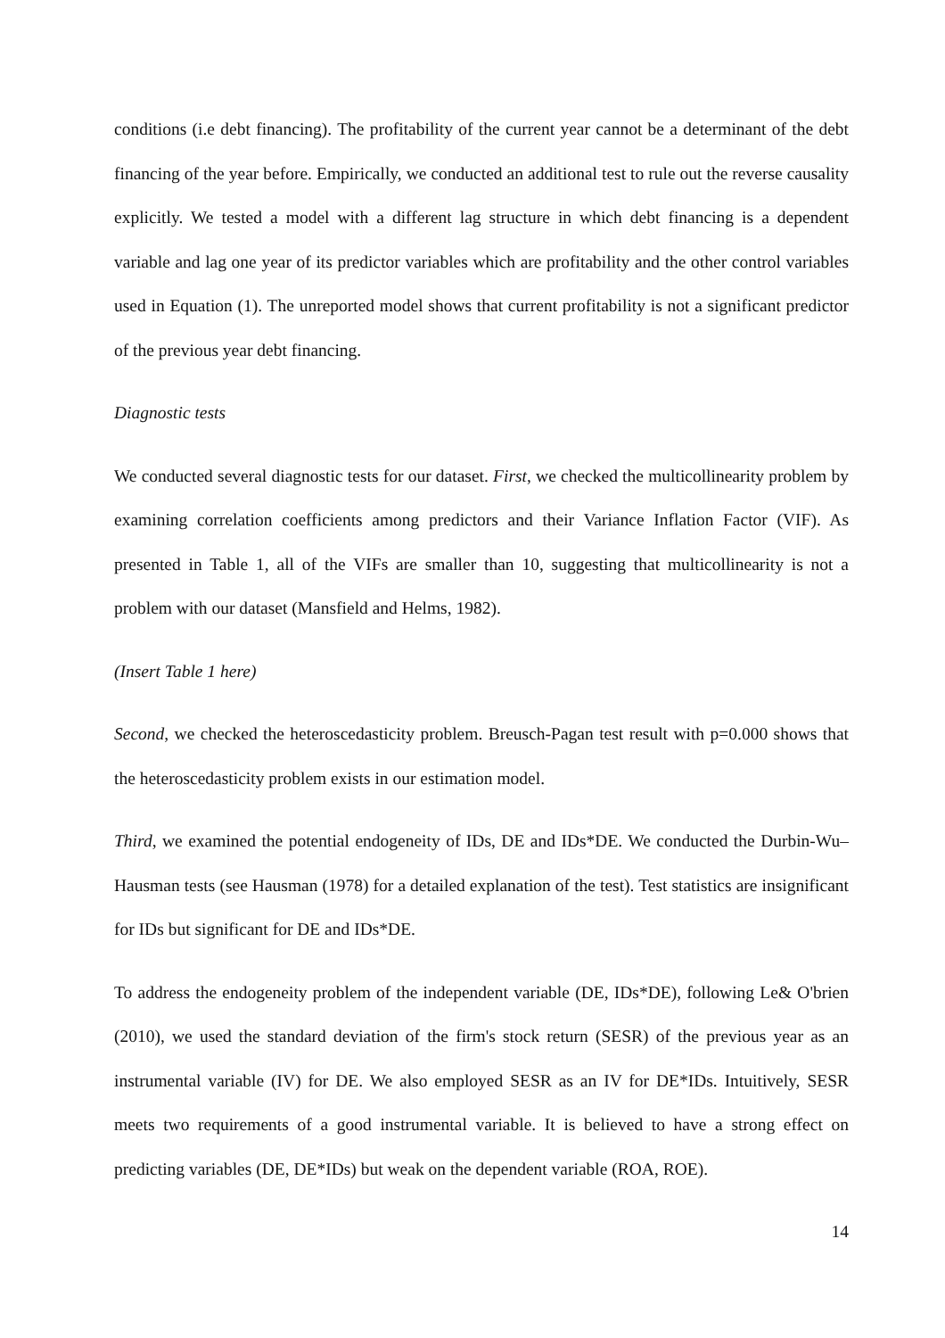conditions (i.e debt financing). The profitability of the current year cannot be a determinant of the debt financing of the year before. Empirically, we conducted an additional test to rule out the reverse causality explicitly. We tested a model with a different lag structure in which debt financing is a dependent variable and lag one year of its predictor variables which are profitability and the other control variables used in Equation (1). The unreported model shows that current profitability is not a significant predictor of the previous year debt financing.
Diagnostic tests
We conducted several diagnostic tests for our dataset. First, we checked the multicollinearity problem by examining correlation coefficients among predictors and their Variance Inflation Factor (VIF). As presented in Table 1, all of the VIFs are smaller than 10, suggesting that multicollinearity is not a problem with our dataset (Mansfield and Helms, 1982).
(Insert Table 1 here)
Second, we checked the heteroscedasticity problem. Breusch-Pagan test result with p=0.000 shows that the heteroscedasticity problem exists in our estimation model.
Third, we examined the potential endogeneity of IDs, DE and IDs*DE. We conducted the Durbin-Wu–Hausman tests (see Hausman (1978) for a detailed explanation of the test). Test statistics are insignificant for IDs but significant for DE and IDs*DE.
To address the endogeneity problem of the independent variable (DE, IDs*DE), following Le& O'brien (2010), we used the standard deviation of the firm's stock return (SESR) of the previous year as an instrumental variable (IV) for DE. We also employed SESR as an IV for DE*IDs. Intuitively, SESR meets two requirements of a good instrumental variable. It is believed to have a strong effect on predicting variables (DE, DE*IDs) but weak on the dependent variable (ROA, ROE).
14